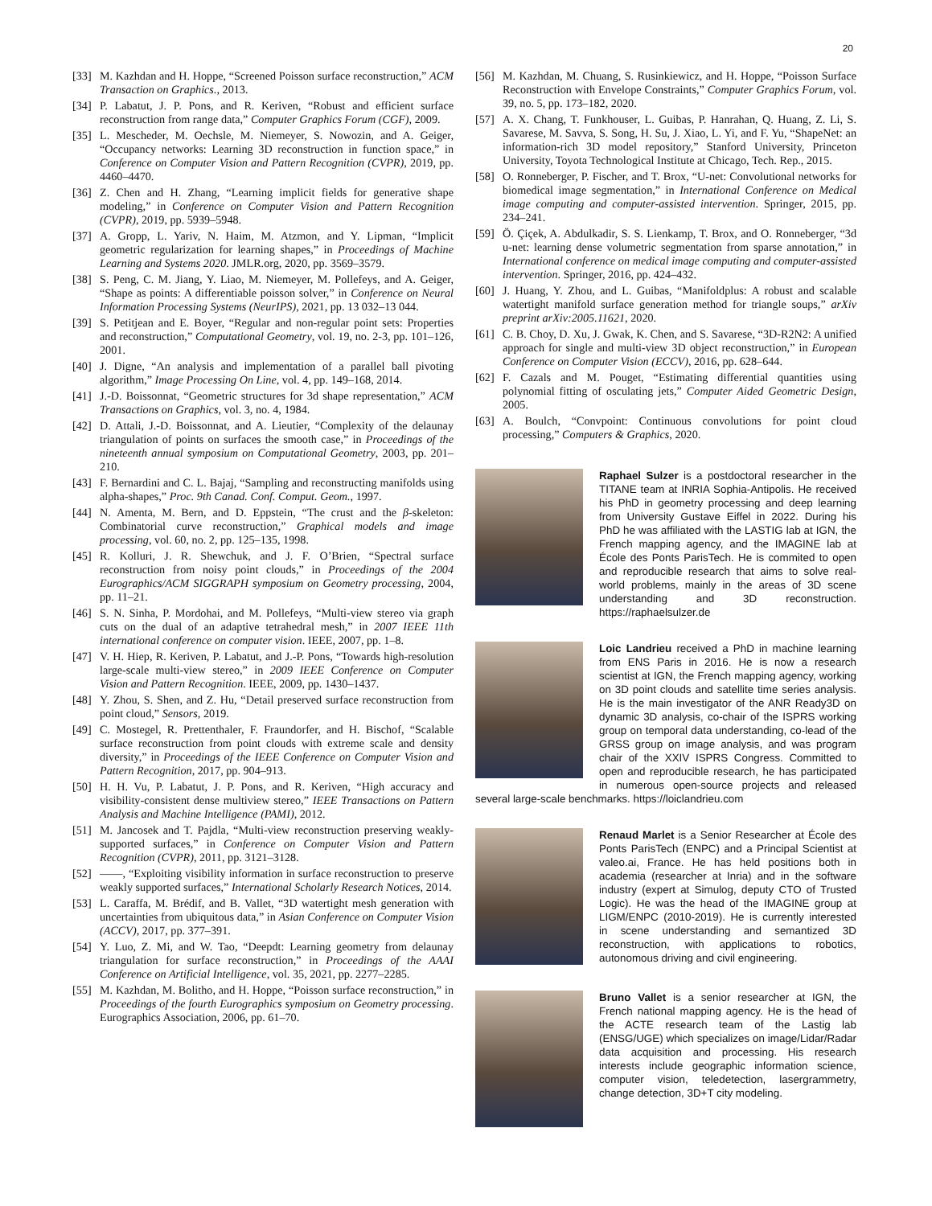20
[33] M. Kazhdan and H. Hoppe, “Screened Poisson surface reconstruction,” ACM Transaction on Graphics., 2013.
[34] P. Labatut, J. P. Pons, and R. Keriven, “Robust and efficient surface reconstruction from range data,” Computer Graphics Forum (CGF), 2009.
[35] L. Mescheder, M. Oechsle, M. Niemeyer, S. Nowozin, and A. Geiger, “Occupancy networks: Learning 3D reconstruction in function space,” in Conference on Computer Vision and Pattern Recognition (CVPR), 2019, pp. 4460–4470.
[36] Z. Chen and H. Zhang, “Learning implicit fields for generative shape modeling,” in Conference on Computer Vision and Pattern Recognition (CVPR), 2019, pp. 5939–5948.
[37] A. Gropp, L. Yariv, N. Haim, M. Atzmon, and Y. Lipman, “Implicit geometric regularization for learning shapes,” in Proceedings of Machine Learning and Systems 2020. JMLR.org, 2020, pp. 3569–3579.
[38] S. Peng, C. M. Jiang, Y. Liao, M. Niemeyer, M. Pollefeys, and A. Geiger, “Shape as points: A differentiable poisson solver,” in Conference on Neural Information Processing Systems (NeurIPS), 2021, pp. 13 032–13 044.
[39] S. Petitjean and E. Boyer, “Regular and non-regular point sets: Properties and reconstruction,” Computational Geometry, vol. 19, no. 2-3, pp. 101–126, 2001.
[40] J. Digne, “An analysis and implementation of a parallel ball pivoting algorithm,” Image Processing On Line, vol. 4, pp. 149–168, 2014.
[41] J.-D. Boissonnat, “Geometric structures for 3d shape representation,” ACM Transactions on Graphics, vol. 3, no. 4, 1984.
[42] D. Attali, J.-D. Boissonnat, and A. Lieutier, “Complexity of the delaunay triangulation of points on surfaces the smooth case,” in Proceedings of the nineteenth annual symposium on Computational Geometry, 2003, pp. 201–210.
[43] F. Bernardini and C. L. Bajaj, “Sampling and reconstructing manifolds using alpha-shapes,” Proc. 9th Canad. Conf. Comput. Geom., 1997.
[44] N. Amenta, M. Bern, and D. Eppstein, “The crust and the β-skeleton: Combinatorial curve reconstruction,” Graphical models and image processing, vol. 60, no. 2, pp. 125–135, 1998.
[45] R. Kolluri, J. R. Shewchuk, and J. F. O’Brien, “Spectral surface reconstruction from noisy point clouds,” in Proceedings of the 2004 Eurographics/ACM SIGGRAPH symposium on Geometry processing, 2004, pp. 11–21.
[46] S. N. Sinha, P. Mordohai, and M. Pollefeys, “Multi-view stereo via graph cuts on the dual of an adaptive tetrahedral mesh,” in 2007 IEEE 11th international conference on computer vision. IEEE, 2007, pp. 1–8.
[47] V. H. Hiep, R. Keriven, P. Labatut, and J.-P. Pons, “Towards high-resolution large-scale multi-view stereo,” in 2009 IEEE Conference on Computer Vision and Pattern Recognition. IEEE, 2009, pp. 1430–1437.
[48] Y. Zhou, S. Shen, and Z. Hu, “Detail preserved surface reconstruction from point cloud,” Sensors, 2019.
[49] C. Mostegel, R. Prettenthaler, F. Fraundorfer, and H. Bischof, “Scalable surface reconstruction from point clouds with extreme scale and density diversity,” in Proceedings of the IEEE Conference on Computer Vision and Pattern Recognition, 2017, pp. 904–913.
[50] H. H. Vu, P. Labatut, J. P. Pons, and R. Keriven, “High accuracy and visibility-consistent dense multiview stereo,” IEEE Transactions on Pattern Analysis and Machine Intelligence (PAMI), 2012.
[51] M. Jancosek and T. Pajdla, “Multi-view reconstruction preserving weakly-supported surfaces,” in Conference on Computer Vision and Pattern Recognition (CVPR), 2011, pp. 3121–3128.
[52] ——, “Exploiting visibility information in surface reconstruction to preserve weakly supported surfaces,” International Scholarly Research Notices, 2014.
[53] L. Caraffa, M. Brédif, and B. Vallet, “3D watertight mesh generation with uncertainties from ubiquitous data,” in Asian Conference on Computer Vision (ACCV), 2017, pp. 377–391.
[54] Y. Luo, Z. Mi, and W. Tao, “Deepdt: Learning geometry from delaunay triangulation for surface reconstruction,” in Proceedings of the AAAI Conference on Artificial Intelligence, vol. 35, 2021, pp. 2277–2285.
[55] M. Kazhdan, M. Bolitho, and H. Hoppe, “Poisson surface reconstruction,” in Proceedings of the fourth Eurographics symposium on Geometry processing. Eurographics Association, 2006, pp. 61–70.
[56] M. Kazhdan, M. Chuang, S. Rusinkiewicz, and H. Hoppe, “Poisson Surface Reconstruction with Envelope Constraints,” Computer Graphics Forum, vol. 39, no. 5, pp. 173–182, 2020.
[57] A. X. Chang, T. Funkhouser, L. Guibas, P. Hanrahan, Q. Huang, Z. Li, S. Savarese, M. Savva, S. Song, H. Su, J. Xiao, L. Yi, and F. Yu, “ShapeNet: an information-rich 3D model repository,” Stanford University, Princeton University, Toyota Technological Institute at Chicago, Tech. Rep., 2015.
[58] O. Ronneberger, P. Fischer, and T. Brox, “U-net: Convolutional networks for biomedical image segmentation,” in International Conference on Medical image computing and computer-assisted intervention. Springer, 2015, pp. 234–241.
[59] Ö. Çiçek, A. Abdulkadir, S. S. Lienkamp, T. Brox, and O. Ronneberger, “3d u-net: learning dense volumetric segmentation from sparse annotation,” in International conference on medical image computing and computer-assisted intervention. Springer, 2016, pp. 424–432.
[60] J. Huang, Y. Zhou, and L. Guibas, “Manifoldplus: A robust and scalable watertight manifold surface generation method for triangle soups,” arXiv preprint arXiv:2005.11621, 2020.
[61] C. B. Choy, D. Xu, J. Gwak, K. Chen, and S. Savarese, “3D-R2N2: A unified approach for single and multi-view 3D object reconstruction,” in European Conference on Computer Vision (ECCV), 2016, pp. 628–644.
[62] F. Cazals and M. Pouget, “Estimating differential quantities using polynomial fitting of osculating jets,” Computer Aided Geometric Design, 2005.
[63] A. Boulch, “Convpoint: Continuous convolutions for point cloud processing,” Computers & Graphics, 2020.
Raphael Sulzer is a postdoctoral researcher in the TITANE team at INRIA Sophia-Antipolis. He received his PhD in geometry processing and deep learning from University Gustave Eiffel in 2022. During his PhD he was affiliated with the LASTIG lab at IGN, the French mapping agency, and the IMAGINE lab at École des Ponts ParisTech. He is commited to open and reproducible research that aims to solve real-world problems, mainly in the areas of 3D scene understanding and 3D reconstruction. https://raphaelsulzer.de
Loic Landrieu received a PhD in machine learning from ENS Paris in 2016. He is now a research scientist at IGN, the French mapping agency, working on 3D point clouds and satellite time series analysis. He is the main investigator of the ANR Ready3D on dynamic 3D analysis, co-chair of the ISPRS working group on temporal data understanding, co-lead of the GRSS group on image analysis, and was program chair of the XXIV ISPRS Congress. Committed to open and reproducible research, he has participated in numerous open-source projects and released several large-scale benchmarks. https://loiclandrieu.com
Renaud Marlet is a Senior Researcher at École des Ponts ParisTech (ENPC) and a Principal Scientist at valeo.ai, France. He has held positions both in academia (researcher at Inria) and in the software industry (expert at Simulog, deputy CTO of Trusted Logic). He was the head of the IMAGINE group at LIGM/ENPC (2010-2019). He is currently interested in scene understanding and semantized 3D reconstruction, with applications to robotics, autonomous driving and civil engineering.
Bruno Vallet is a senior researcher at IGN, the French national mapping agency. He is the head of the ACTE research team of the Lastig lab (ENSG/UGE) which specializes on image/Lidar/Radar data acquisition and processing. His research interests include geographic information science, computer vision, teledetection, lasergrammetry, change detection, 3D+T city modeling.